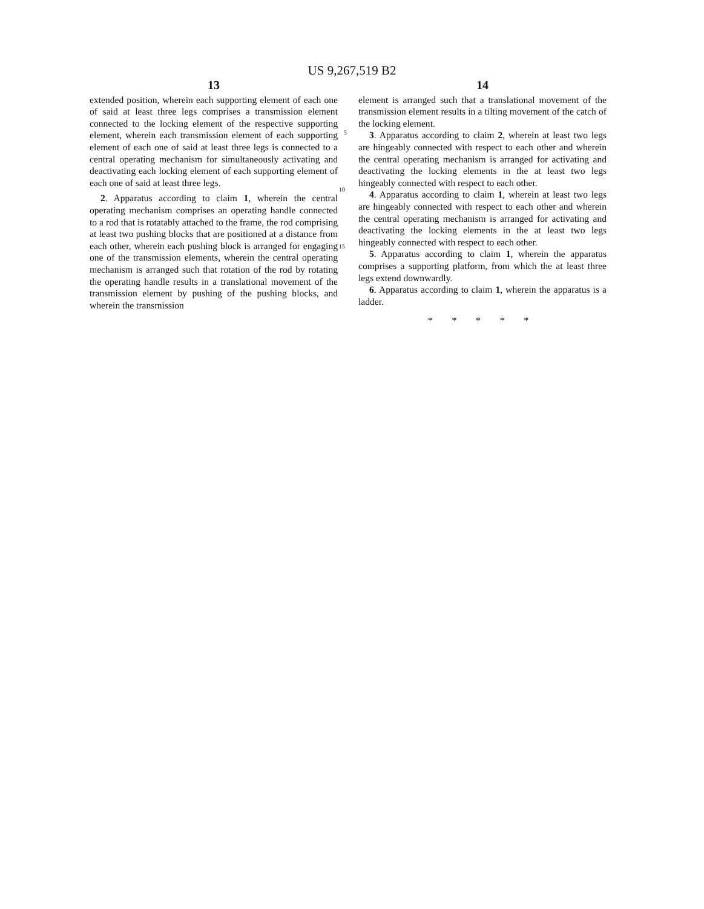US 9,267,519 B2
13
extended position, wherein each supporting element of each one of said at least three legs comprises a transmission element connected to the locking element of the respective supporting element, wherein each transmission element of each supporting element of each one of said at least three legs is connected to a central operating mechanism for simultaneously activating and deactivating each locking element of each supporting element of each one of said at least three legs.
2. Apparatus according to claim 1, wherein the central operating mechanism comprises an operating handle connected to a rod that is rotatably attached to the frame, the rod comprising at least two pushing blocks that are positioned at a distance from each other, wherein each pushing block is arranged for engaging one of the transmission elements, wherein the central operating mechanism is arranged such that rotation of the rod by rotating the operating handle results in a translational movement of the transmission element by pushing of the pushing blocks, and wherein the transmission
5
10
15
14
element is arranged such that a translational movement of the transmission element results in a tilting movement of the catch of the locking element.
3. Apparatus according to claim 2, wherein at least two legs are hingeably connected with respect to each other and wherein the central operating mechanism is arranged for activating and deactivating the locking elements in the at least two legs hingeably connected with respect to each other.
4. Apparatus according to claim 1, wherein at least two legs are hingeably connected with respect to each other and wherein the central operating mechanism is arranged for activating and deactivating the locking elements in the at least two legs hingeably connected with respect to each other.
5. Apparatus according to claim 1, wherein the apparatus comprises a supporting platform, from which the at least three legs extend downwardly.
6. Apparatus according to claim 1, wherein the apparatus is a ladder.
* * * * *